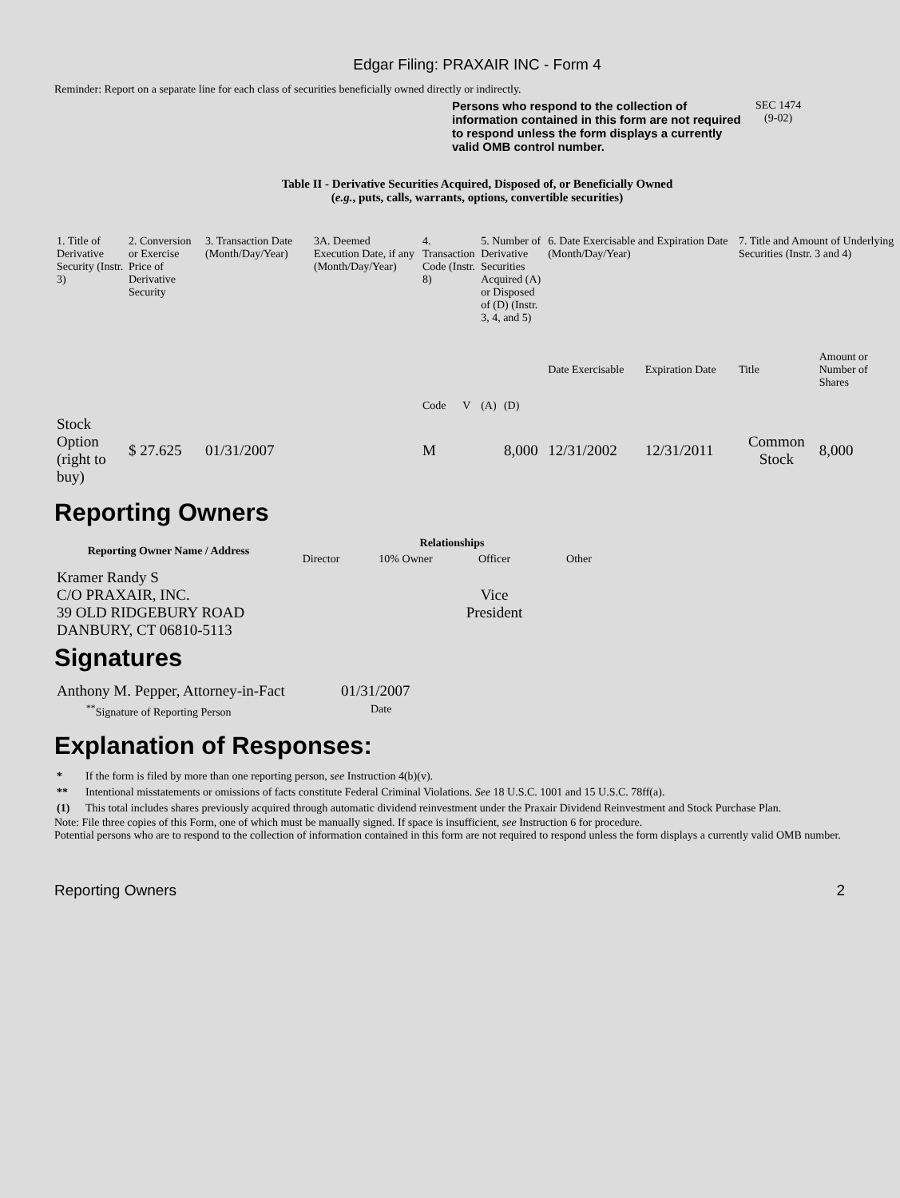Edgar Filing: PRAXAIR INC - Form 4
Reminder: Report on a separate line for each class of securities beneficially owned directly or indirectly.
Persons who respond to the collection of information contained in this form are not required to respond unless the form displays a currently valid OMB control number.
SEC 1474
(9-02)
Table II - Derivative Securities Acquired, Disposed of, or Beneficially Owned
(e.g., puts, calls, warrants, options, convertible securities)
| 1. Title of Derivative Security (Instr. 3) | 2. Conversion or Exercise Price of Derivative Security | 3. Transaction Date (Month/Day/Year) | 3A. Deemed Execution Date, if any (Month/Day/Year) | 4. Transaction Code (Instr. 8) | | 5. Number of Derivative Securities Acquired (A) or Disposed of (D) (Instr. 3, 4, and 5) | | 6. Date Exercisable and Expiration Date (Month/Day/Year) | | 7. Title and Amount of Underlying Securities (Instr. 3 and 4) | |
| --- | --- | --- | --- | --- | --- | --- | --- | --- | --- | --- | --- |
| | | | | Code | V | (A) | (D) | Date Exercisable | Expiration Date | Title | Amount or Number of Shares |
| Stock Option (right to buy) | $ 27.625 | 01/31/2007 | | M | | | 8,000 | 12/31/2002 | 12/31/2011 | Common Stock | 8,000 |
Reporting Owners
| Reporting Owner Name / Address | Relationships | | | |
| --- | --- | --- | --- | --- |
| | Director | 10% Owner | Officer | Other |
| Kramer Randy S C/O PRAXAIR, INC. 39 OLD RIDGEBURY ROAD DANBURY, CT 06810-5113 | | | Vice President | |
Signatures
| Anthony M. Pepper, Attorney-in-Fact | 01/31/2007 |
| <sup>**</sup> Signature of Reporting Person | Date |
Explanation of Responses:
| * | If the form is filed by more than one reporting person, see Instruction 4(b)(v). |
| ** | Intentional misstatements or omissions of facts constitute Federal Criminal Violations. See 18 U.S.C. 1001 and 15 U.S.C. 78ff(a). |
| (1) | This total includes shares previously acquired through automatic dividend reinvestment under the Praxair Dividend Reinvestment and Stock Purchase Plan. |
Note: File three copies of this Form, one of which must be manually signed. If space is insufficient, see Instruction 6 for procedure.
Potential persons who are to respond to the collection of information contained in this form are not required to respond unless the form displays a currently valid OMB number.
Reporting Owners 2